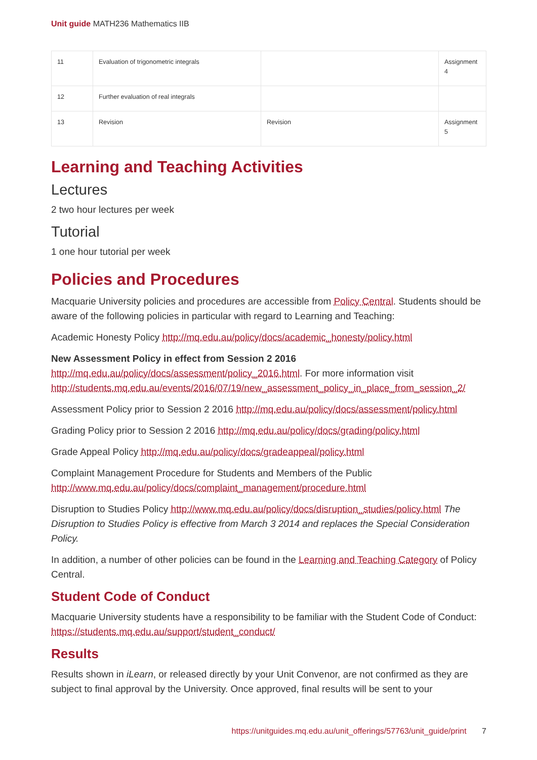Unit guide MATH236 Mathematics IIB
| 11 | Evaluation of trigonometric integrals | | Assignment 4 |
| 12 | Further evaluation of real integrals | | |
| 13 | Revision | Revision | Assignment 5 |
Learning and Teaching Activities
Lectures
2 two hour lectures per week
Tutorial
1 one hour tutorial per week
Policies and Procedures
Macquarie University policies and procedures are accessible from Policy Central. Students should be aware of the following policies in particular with regard to Learning and Teaching:
Academic Honesty Policy http://mq.edu.au/policy/docs/academic_honesty/policy.html
New Assessment Policy in effect from Session 2 2016 http://mq.edu.au/policy/docs/assessment/policy_2016.html. For more information visit http://students.mq.edu.au/events/2016/07/19/new_assessment_policy_in_place_from_session_2/
Assessment Policy prior to Session 2 2016 http://mq.edu.au/policy/docs/assessment/policy.html
Grading Policy prior to Session 2 2016 http://mq.edu.au/policy/docs/grading/policy.html
Grade Appeal Policy http://mq.edu.au/policy/docs/gradeappeal/policy.html
Complaint Management Procedure for Students and Members of the Public http://www.mq.edu.au/policy/docs/complaint_management/procedure.html
Disruption to Studies Policy http://www.mq.edu.au/policy/docs/disruption_studies/policy.html The Disruption to Studies Policy is effective from March 3 2014 and replaces the Special Consideration Policy.
In addition, a number of other policies can be found in the Learning and Teaching Category of Policy Central.
Student Code of Conduct
Macquarie University students have a responsibility to be familiar with the Student Code of Conduct: https://students.mq.edu.au/support/student_conduct/
Results
Results shown in iLearn, or released directly by your Unit Convenor, are not confirmed as they are subject to final approval by the University. Once approved, final results will be sent to your
https://unitguides.mq.edu.au/unit_offerings/57763/unit_guide/print 7